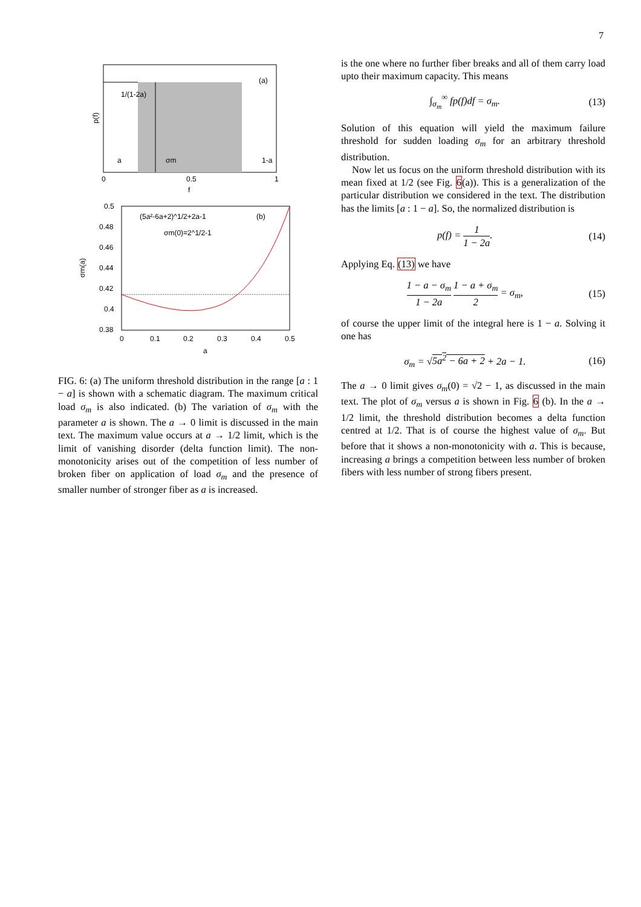7
1/(1-2a)
(a)
a
σm
1-a
0
0.5
1
f
p(f)
(5a²-6a+2)^1/2+2a-1
(b)
σm(0)=2^1/2-1
0.5
0.48
0.46
0.44
0.42
0.4
0.38
0
0.1
0.2
0.3
0.4
0.5
a
σm(a)
FIG. 6: (a) The uniform threshold distribution in the range [a : 1 − a] is shown with a schematic diagram. The maximum critical load σ<sub>m</sub> is also indicated. (b) The variation of σ<sub>m</sub> with the parameter a is shown. The a → 0 limit is discussed in the main text. The maximum value occurs at a → 1/2 limit, which is the limit of vanishing disorder (delta function limit). The non-monotonicity arises out of the competition of less number of broken fiber on application of load σ<sub>m</sub> and the presence of smaller number of stronger fiber as a is increased.
is the one where no further fiber breaks and all of them carry load upto their maximum capacity. This means
∫<sub>σ<sub>m</sub></sub><sup>∞</sup> fp(f)df = σ<sub>m</sub>. (13)
Solution of this equation will yield the maximum failure threshold for sudden loading σ<sub>m</sub> for an arbitrary threshold distribution.
Now let us focus on the uniform threshold distribution with its mean fixed at 1/2 (see Fig. 6(a)). This is a generalization of the particular distribution we considered in the text. The distribution has the limits [a : 1 − a]. So, the normalized distribution is
p(f) = 1 1 − 2a. (14)
Applying Eq. (13) we have
1 − a − σ<sub>m</sub> 1 − 2a 1 − a + σ<sub>m</sub> 2 = σ<sub>m</sub>, (15)
of course the upper limit of the integral here is 1 − a. Solving it one has
σ<sub>m</sub> = √5a<sup>2</sup> − 6a + 2 + 2a − 1. (16)
The a → 0 limit gives σ<sub>m</sub>(0) = √2 − 1, as discussed in the main text. The plot of σ<sub>m</sub> versus a is shown in Fig. 6 (b). In the a → 1/2 limit, the threshold distribution becomes a delta function centred at 1/2. That is of course the highest value of σ<sub>m</sub>. But before that it shows a non-monotonicity with a. This is because, increasing a brings a competition between less number of broken fibers with less number of strong fibers present.